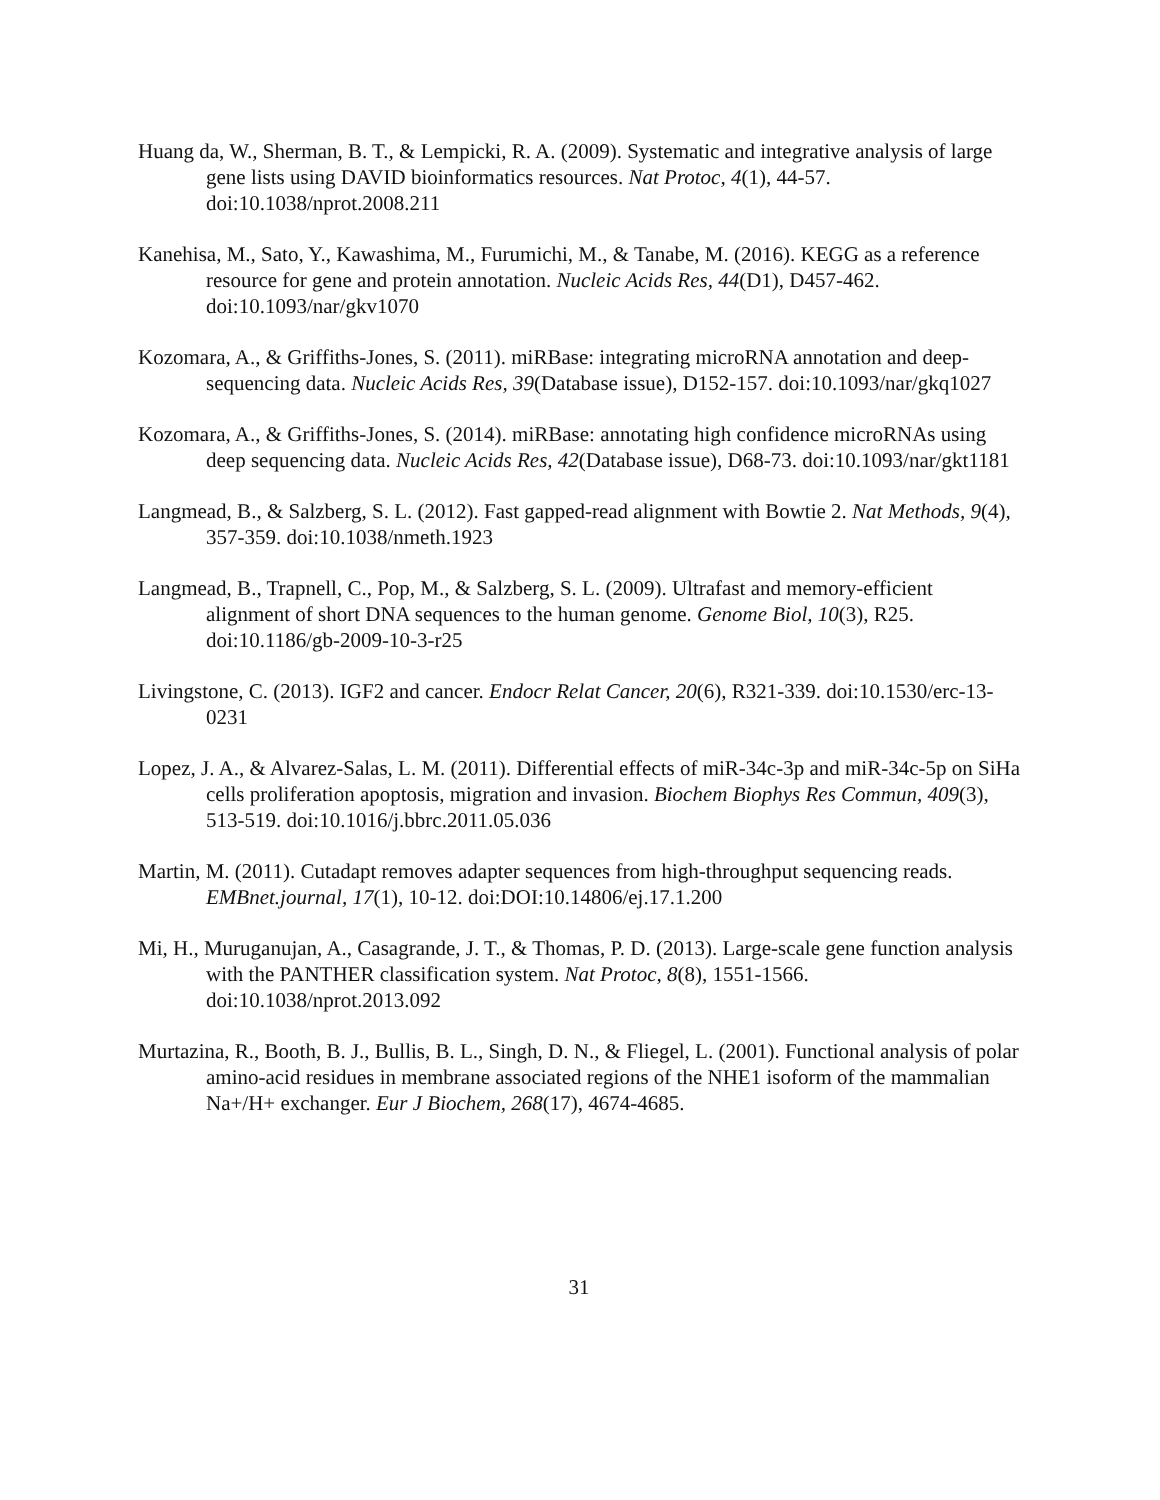Huang da, W., Sherman, B. T., & Lempicki, R. A. (2009). Systematic and integrative analysis of large gene lists using DAVID bioinformatics resources. Nat Protoc, 4(1), 44-57. doi:10.1038/nprot.2008.211
Kanehisa, M., Sato, Y., Kawashima, M., Furumichi, M., & Tanabe, M. (2016). KEGG as a reference resource for gene and protein annotation. Nucleic Acids Res, 44(D1), D457-462. doi:10.1093/nar/gkv1070
Kozomara, A., & Griffiths-Jones, S. (2011). miRBase: integrating microRNA annotation and deep-sequencing data. Nucleic Acids Res, 39(Database issue), D152-157. doi:10.1093/nar/gkq1027
Kozomara, A., & Griffiths-Jones, S. (2014). miRBase: annotating high confidence microRNAs using deep sequencing data. Nucleic Acids Res, 42(Database issue), D68-73. doi:10.1093/nar/gkt1181
Langmead, B., & Salzberg, S. L. (2012). Fast gapped-read alignment with Bowtie 2. Nat Methods, 9(4), 357-359. doi:10.1038/nmeth.1923
Langmead, B., Trapnell, C., Pop, M., & Salzberg, S. L. (2009). Ultrafast and memory-efficient alignment of short DNA sequences to the human genome. Genome Biol, 10(3), R25. doi:10.1186/gb-2009-10-3-r25
Livingstone, C. (2013). IGF2 and cancer. Endocr Relat Cancer, 20(6), R321-339. doi:10.1530/erc-13-0231
Lopez, J. A., & Alvarez-Salas, L. M. (2011). Differential effects of miR-34c-3p and miR-34c-5p on SiHa cells proliferation apoptosis, migration and invasion. Biochem Biophys Res Commun, 409(3), 513-519. doi:10.1016/j.bbrc.2011.05.036
Martin, M. (2011). Cutadapt removes adapter sequences from high-throughput sequencing reads. EMBnet.journal, 17(1), 10-12. doi:DOI:10.14806/ej.17.1.200
Mi, H., Muruganujan, A., Casagrande, J. T., & Thomas, P. D. (2013). Large-scale gene function analysis with the PANTHER classification system. Nat Protoc, 8(8), 1551-1566. doi:10.1038/nprot.2013.092
Murtazina, R., Booth, B. J., Bullis, B. L., Singh, D. N., & Fliegel, L. (2001). Functional analysis of polar amino-acid residues in membrane associated regions of the NHE1 isoform of the mammalian Na+/H+ exchanger. Eur J Biochem, 268(17), 4674-4685.
31